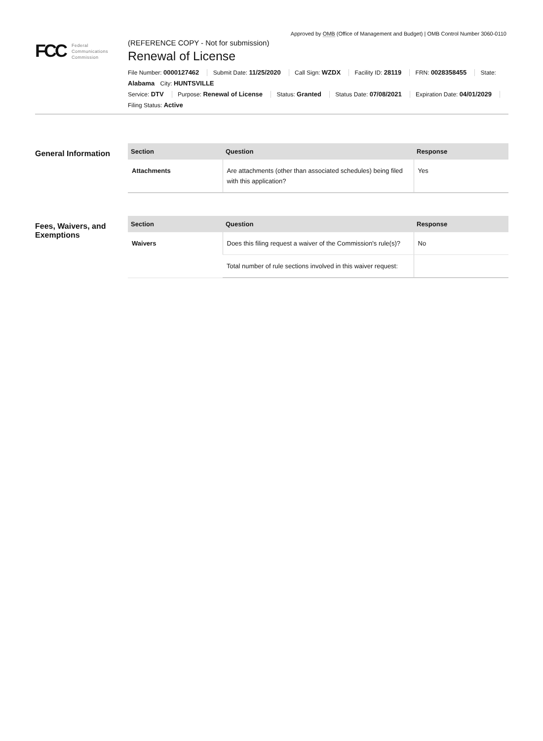Approved by OMB (Office of Management and Budget) | OMB Control Number 3060-0110
FCC
Federal
Communications
Commission
(REFERENCE COPY - Not for submission)
Renewal of License
File Number: 0000127462 Submit Date: 11/25/2020 Call Sign: WZDX Facility ID: 28119 FRN: 0028358455 State: Alabama City: HUNTSVILLE
Service: DTV Purpose: Renewal of License Status: Granted Status Date: 07/08/2021 Expiration Date: 04/01/2029
Filing Status: Active
General Information
| Section | Question | Response |
| --- | --- | --- |
| Attachments | Are attachments (other than associated schedules) being filed with this application? | Yes |
Fees, Waivers, and Exemptions
| Section | Question | Response |
| --- | --- | --- |
| Waivers | Does this filing request a waiver of the Commission's rule(s)? | No |
| | Total number of rule sections involved in this waiver request: | |